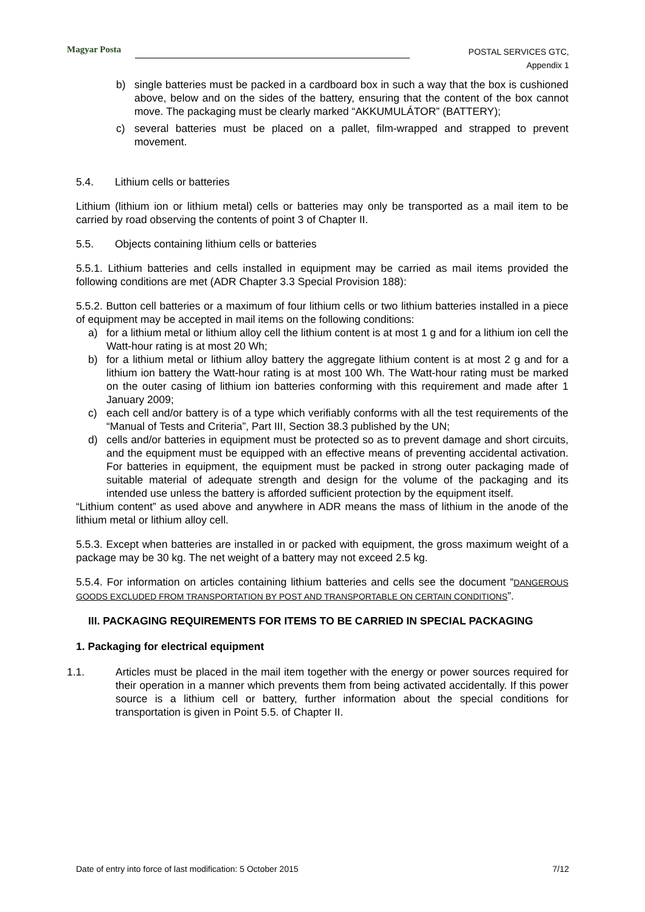Magyar Posta
POSTAL SERVICES GTC,
Appendix 1
b) single batteries must be packed in a cardboard box in such a way that the box is cushioned above, below and on the sides of the battery, ensuring that the content of the box cannot move. The packaging must be clearly marked “AKKUMULÁTOR” (BATTERY);
c) several batteries must be placed on a pallet, film-wrapped and strapped to prevent movement.
5.4. Lithium cells or batteries
Lithium (lithium ion or lithium metal) cells or batteries may only be transported as a mail item to be carried by road observing the contents of point 3 of Chapter II.
5.5. Objects containing lithium cells or batteries
5.5.1. Lithium batteries and cells installed in equipment may be carried as mail items provided the following conditions are met (ADR Chapter 3.3 Special Provision 188):
5.5.2. Button cell batteries or a maximum of four lithium cells or two lithium batteries installed in a piece of equipment may be accepted in mail items on the following conditions:
a) for a lithium metal or lithium alloy cell the lithium content is at most 1 g and for a lithium ion cell the Watt-hour rating is at most 20 Wh;
b) for a lithium metal or lithium alloy battery the aggregate lithium content is at most 2 g and for a lithium ion battery the Watt-hour rating is at most 100 Wh. The Watt-hour rating must be marked on the outer casing of lithium ion batteries conforming with this requirement and made after 1 January 2009;
c) each cell and/or battery is of a type which verifiably conforms with all the test requirements of the “Manual of Tests and Criteria”, Part III, Section 38.3 published by the UN;
d) cells and/or batteries in equipment must be protected so as to prevent damage and short circuits, and the equipment must be equipped with an effective means of preventing accidental activation. For batteries in equipment, the equipment must be packed in strong outer packaging made of suitable material of adequate strength and design for the volume of the packaging and its intended use unless the battery is afforded sufficient protection by the equipment itself.
“Lithium content” as used above and anywhere in ADR means the mass of lithium in the anode of the lithium metal or lithium alloy cell.
5.5.3. Except when batteries are installed in or packed with equipment, the gross maximum weight of a package may be 30 kg. The net weight of a battery may not exceed 2.5 kg.
5.5.4. For information on articles containing lithium batteries and cells see the document “DANGEROUS GOODS EXCLUDED FROM TRANSPORTATION BY POST AND TRANSPORTABLE ON CERTAIN CONDITIONS”.
III. PACKAGING REQUIREMENTS FOR ITEMS TO BE CARRIED IN SPECIAL PACKAGING
1. Packaging for electrical equipment
1.1. Articles must be placed in the mail item together with the energy or power sources required for their operation in a manner which prevents them from being activated accidentally. If this power source is a lithium cell or battery, further information about the special conditions for transportation is given in Point 5.5. of Chapter II.
Date of entry into force of last modification: 5 October 2015 7/12